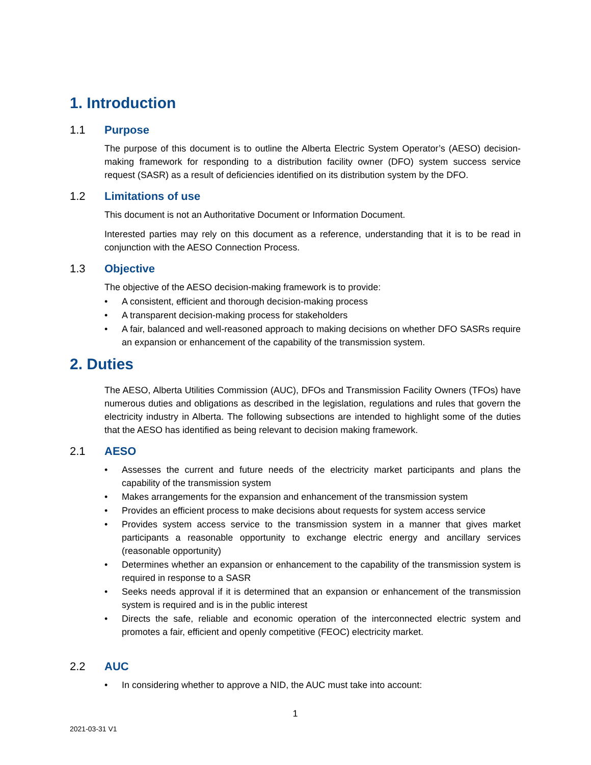1. Introduction
1.1 Purpose
The purpose of this document is to outline the Alberta Electric System Operator’s (AESO) decision-making framework for responding to a distribution facility owner (DFO) system success service request (SASR) as a result of deficiencies identified on its distribution system by the DFO.
1.2 Limitations of use
This document is not an Authoritative Document or Information Document.
Interested parties may rely on this document as a reference, understanding that it is to be read in conjunction with the AESO Connection Process.
1.3 Objective
The objective of the AESO decision-making framework is to provide:
• A consistent, efficient and thorough decision-making process
• A transparent decision-making process for stakeholders
• A fair, balanced and well-reasoned approach to making decisions on whether DFO SASRs require an expansion or enhancement of the capability of the transmission system.
2. Duties
The AESO, Alberta Utilities Commission (AUC), DFOs and Transmission Facility Owners (TFOs) have numerous duties and obligations as described in the legislation, regulations and rules that govern the electricity industry in Alberta. The following subsections are intended to highlight some of the duties that the AESO has identified as being relevant to decision making framework.
2.1 AESO
• Assesses the current and future needs of the electricity market participants and plans the capability of the transmission system
• Makes arrangements for the expansion and enhancement of the transmission system
• Provides an efficient process to make decisions about requests for system access service
• Provides system access service to the transmission system in a manner that gives market participants a reasonable opportunity to exchange electric energy and ancillary services (reasonable opportunity)
• Determines whether an expansion or enhancement to the capability of the transmission system is required in response to a SASR
• Seeks needs approval if it is determined that an expansion or enhancement of the transmission system is required and is in the public interest
• Directs the safe, reliable and economic operation of the interconnected electric system and promotes a fair, efficient and openly competitive (FEOC) electricity market.
2.2 AUC
• In considering whether to approve a NID, the AUC must take into account:
1
2021-03-31 V1